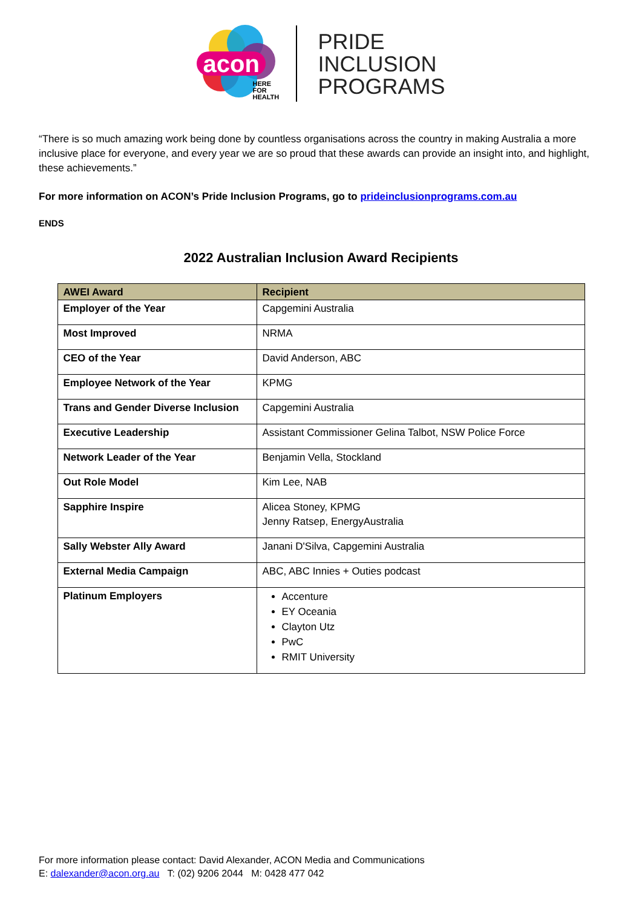acon
HERE
FOR
HEALTH
PRIDE
INCLUSION
PROGRAMS
“There is so much amazing work being done by countless organisations across the country in making Australia a more inclusive place for everyone, and every year we are so proud that these awards can provide an insight into, and highlight, these achievements.”
For more information on ACON’s Pride Inclusion Programs, go to prideinclusionprograms.com.au
ENDS
2022 Australian Inclusion Award Recipients
| AWEI Award | Recipient |
| --- | --- |
| Employer of the Year | Capgemini Australia |
| Most Improved | NRMA |
| CEO of the Year | David Anderson, ABC |
| Employee Network of the Year | KPMG |
| Trans and Gender Diverse Inclusion | Capgemini Australia |
| Executive Leadership | Assistant Commissioner Gelina Talbot, NSW Police Force |
| Network Leader of the Year | Benjamin Vella, Stockland |
| Out Role Model | Kim Lee, NAB |
| Sapphire Inspire | Alicea Stoney, KPMG Jenny Ratsep, EnergyAustralia |
| Sally Webster Ally Award | Janani D'Silva, Capgemini Australia |
| External Media Campaign | ABC, ABC Innies + Outies podcast |
| Platinum Employers | Accenture EY Oceania Clayton Utz PwC RMIT University |
For more information please contact: David Alexander, ACON Media and Communications
E: dalexander@acon.org.au T: (02) 9206 2044 M: 0428 477 042